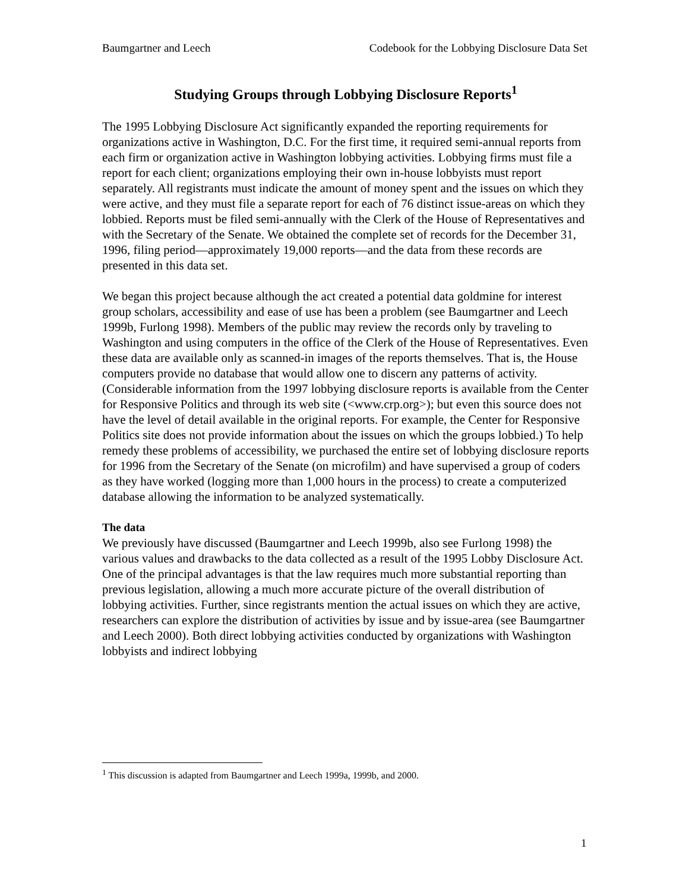Baumgartner and Leech Codebook for the Lobbying Disclosure Data Set
Studying Groups through Lobbying Disclosure Reports<sup>1</sup>
The 1995 Lobbying Disclosure Act significantly expanded the reporting requirements for organizations active in Washington, D.C. For the first time, it required semi-annual reports from each firm or organization active in Washington lobbying activities. Lobbying firms must file a report for each client; organizations employing their own in-house lobbyists must report separately. All registrants must indicate the amount of money spent and the issues on which they were active, and they must file a separate report for each of 76 distinct issue-areas on which they lobbied. Reports must be filed semi-annually with the Clerk of the House of Representatives and with the Secretary of the Senate. We obtained the complete set of records for the December 31, 1996, filing period—approximately 19,000 reports—and the data from these records are presented in this data set.
We began this project because although the act created a potential data goldmine for interest group scholars, accessibility and ease of use has been a problem (see Baumgartner and Leech 1999b, Furlong 1998). Members of the public may review the records only by traveling to Washington and using computers in the office of the Clerk of the House of Representatives. Even these data are available only as scanned-in images of the reports themselves. That is, the House computers provide no database that would allow one to discern any patterns of activity. (Considerable information from the 1997 lobbying disclosure reports is available from the Center for Responsive Politics and through its web site (<www.crp.org>); but even this source does not have the level of detail available in the original reports. For example, the Center for Responsive Politics site does not provide information about the issues on which the groups lobbied.) To help remedy these problems of accessibility, we purchased the entire set of lobbying disclosure reports for 1996 from the Secretary of the Senate (on microfilm) and have supervised a group of coders as they have worked (logging more than 1,000 hours in the process) to create a computerized database allowing the information to be analyzed systematically.
The data
We previously have discussed (Baumgartner and Leech 1999b, also see Furlong 1998) the various values and drawbacks to the data collected as a result of the 1995 Lobby Disclosure Act. One of the principal advantages is that the law requires much more substantial reporting than previous legislation, allowing a much more accurate picture of the overall distribution of lobbying activities. Further, since registrants mention the actual issues on which they are active, researchers can explore the distribution of activities by issue and by issue-area (see Baumgartner and Leech 2000). Both direct lobbying activities conducted by organizations with Washington lobbyists and indirect lobbying
<sup>1</sup> This discussion is adapted from Baumgartner and Leech 1999a, 1999b, and 2000.
1